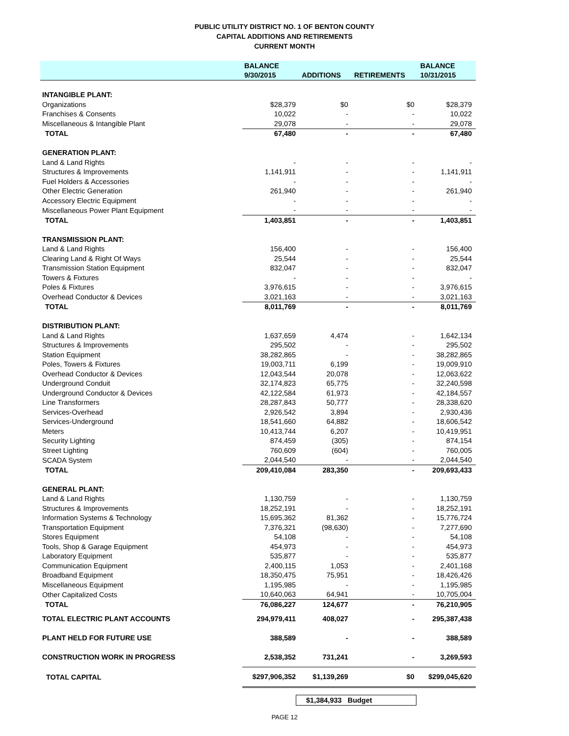PUBLIC UTILITY DISTRICT NO. 1 OF BENTON COUNTY
CAPITAL ADDITIONS AND RETIREMENTS
CURRENT MONTH
| | BALANCE | | | BALANCE |
| --- | --- | --- | --- | --- |
| | 9/30/2015 | ADDITIONS | RETIREMENTS | 10/31/2015 |
| INTANGIBLE PLANT: | | | | |
| Organizations | $28,379 | $0 | $0 | $28,379 |
| Franchises & Consents | 10,022 | - | - | 10,022 |
| Miscellaneous & Intangible Plant | 29,078 | - | - | 29,078 |
| TOTAL | 67,480 | - | - | 67,480 |
| GENERATION PLANT: | | | | |
| Land & Land Rights | - | - | - | - |
| Structures & Improvements | 1,141,911 | - | - | 1,141,911 |
| Fuel Holders & Accessories | - | - | - | - |
| Other Electric Generation | 261,940 | - | - | 261,940 |
| Accessory Electric Equipment | - | - | - | - |
| Miscellaneous Power Plant Equipment | - | - | - | - |
| TOTAL | 1,403,851 | - | - | 1,403,851 |
| TRANSMISSION PLANT: | | | | |
| Land & Land Rights | 156,400 | - | - | 156,400 |
| Clearing Land & Right Of Ways | 25,544 | - | - | 25,544 |
| Transmission Station Equipment | 832,047 | - | - | 832,047 |
| Towers & Fixtures | - | - | - | - |
| Poles & Fixtures | 3,976,615 | - | - | 3,976,615 |
| Overhead Conductor & Devices | 3,021,163 | - | - | 3,021,163 |
| TOTAL | 8,011,769 | - | - | 8,011,769 |
| DISTRIBUTION PLANT: | | | | |
| Land & Land Rights | 1,637,659 | 4,474 | - | 1,642,134 |
| Structures & Improvements | 295,502 | - | - | 295,502 |
| Station Equipment | 38,282,865 | - | - | 38,282,865 |
| Poles, Towers & Fixtures | 19,003,711 | 6,199 | - | 19,009,910 |
| Overhead Conductor & Devices | 12,043,544 | 20,078 | - | 12,063,622 |
| Underground Conduit | 32,174,823 | 65,775 | - | 32,240,598 |
| Underground Conductor & Devices | 42,122,584 | 61,973 | - | 42,184,557 |
| Line Transformers | 28,287,843 | 50,777 | - | 28,338,620 |
| Services-Overhead | 2,926,542 | 3,894 | - | 2,930,436 |
| Services-Underground | 18,541,660 | 64,882 | - | 18,606,542 |
| Meters | 10,413,744 | 6,207 | - | 10,419,951 |
| Security Lighting | 874,459 | (305) | - | 874,154 |
| Street Lighting | 760,609 | (604) | - | 760,005 |
| SCADA System | 2,044,540 | - | - | 2,044,540 |
| TOTAL | 209,410,084 | 283,350 | - | 209,693,433 |
| GENERAL PLANT: | | | | |
| Land & Land Rights | 1,130,759 | - | - | 1,130,759 |
| Structures & Improvements | 18,252,191 | - | - | 18,252,191 |
| Information Systems & Technology | 15,695,362 | 81,362 | - | 15,776,724 |
| Transportation Equipment | 7,376,321 | (98,630) | - | 7,277,690 |
| Stores Equipment | 54,108 | - | - | 54,108 |
| Tools, Shop & Garage Equipment | 454,973 | - | - | 454,973 |
| Laboratory Equipment | 535,877 | - | - | 535,877 |
| Communication Equipment | 2,400,115 | 1,053 | - | 2,401,168 |
| Broadband Equipment | 18,350,475 | 75,951 | - | 18,426,426 |
| Miscellaneous Equipment | 1,195,985 | - | - | 1,195,985 |
| Other Capitalized Costs | 10,640,063 | 64,941 | - | 10,705,004 |
| TOTAL | 76,086,227 | 124,677 | - | 76,210,905 |
| TOTAL ELECTRIC PLANT ACCOUNTS | 294,979,411 | 408,027 | - | 295,387,438 |
| PLANT HELD FOR FUTURE USE | 388,589 | - | - | 388,589 |
| CONSTRUCTION WORK IN PROGRESS | 2,538,352 | 731,241 | - | 3,269,593 |
| TOTAL CAPITAL | $297,906,352 | $1,139,269 | $0 | $299,045,620 |
$1,384,933 Budget
PAGE 12